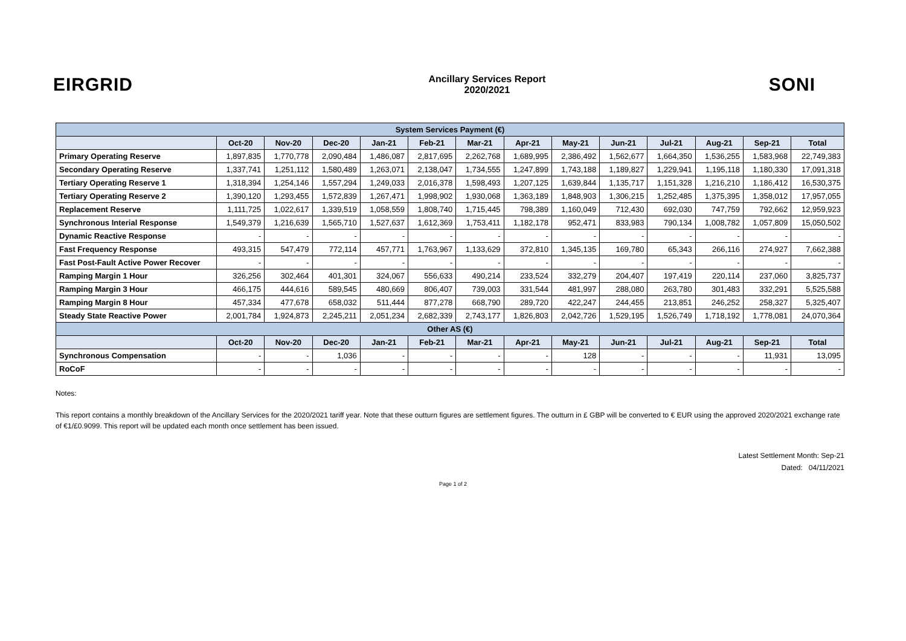EIRGRID
Ancillary Services Report
2020/2021
SONI
| System Services Payment (€) | | | | | | | | | | | | | |
| --- | --- | --- | --- | --- | --- | --- | --- | --- | --- | --- | --- | --- | --- |
| | Oct-20 | Nov-20 | Dec-20 | Jan-21 | Feb-21 | Mar-21 | Apr-21 | May-21 | Jun-21 | Jul-21 | Aug-21 | Sep-21 | Total |
| Primary Operating Reserve | 1,897,835 | 1,770,778 | 2,090,484 | 1,486,087 | 2,817,695 | 2,262,768 | 1,689,995 | 2,386,492 | 1,562,677 | 1,664,350 | 1,536,255 | 1,583,968 | 22,749,383 |
| Secondary Operating Reserve | 1,337,741 | 1,251,112 | 1,580,489 | 1,263,071 | 2,138,047 | 1,734,555 | 1,247,899 | 1,743,188 | 1,189,827 | 1,229,941 | 1,195,118 | 1,180,330 | 17,091,318 |
| Tertiary Operating Reserve 1 | 1,318,394 | 1,254,146 | 1,557,294 | 1,249,033 | 2,016,378 | 1,598,493 | 1,207,125 | 1,639,844 | 1,135,717 | 1,151,328 | 1,216,210 | 1,186,412 | 16,530,375 |
| Tertiary Operating Reserve 2 | 1,390,120 | 1,293,455 | 1,572,839 | 1,267,471 | 1,998,902 | 1,930,068 | 1,363,189 | 1,848,903 | 1,306,215 | 1,252,485 | 1,375,395 | 1,358,012 | 17,957,055 |
| Replacement Reserve | 1,111,725 | 1,022,617 | 1,339,519 | 1,058,559 | 1,808,740 | 1,715,445 | 798,389 | 1,160,049 | 712,430 | 692,030 | 747,759 | 792,662 | 12,959,923 |
| Synchronous Interial Response | 1,549,379 | 1,216,639 | 1,565,710 | 1,527,637 | 1,612,369 | 1,753,411 | 1,182,178 | 952,471 | 833,983 | 790,134 | 1,008,782 | 1,057,809 | 15,050,502 |
| Dynamic Reactive Response | - | - | - | - | - | - | - | - | - | - | - | - | - |
| Fast Frequency Response | 493,315 | 547,479 | 772,114 | 457,771 | 1,763,967 | 1,133,629 | 372,810 | 1,345,135 | 169,780 | 65,343 | 266,116 | 274,927 | 7,662,388 |
| Fast Post-Fault Active Power Recover | - | - | - | - | - | - | - | - | - | - | - | - | - |
| Ramping Margin 1 Hour | 326,256 | 302,464 | 401,301 | 324,067 | 556,633 | 490,214 | 233,524 | 332,279 | 204,407 | 197,419 | 220,114 | 237,060 | 3,825,737 |
| Ramping Margin 3 Hour | 466,175 | 444,616 | 589,545 | 480,669 | 806,407 | 739,003 | 331,544 | 481,997 | 288,080 | 263,780 | 301,483 | 332,291 | 5,525,588 |
| Ramping Margin 8 Hour | 457,334 | 477,678 | 658,032 | 511,444 | 877,278 | 668,790 | 289,720 | 422,247 | 244,455 | 213,851 | 246,252 | 258,327 | 5,325,407 |
| Steady State Reactive Power | 2,001,784 | 1,924,873 | 2,245,211 | 2,051,234 | 2,682,339 | 2,743,177 | 1,826,803 | 2,042,726 | 1,529,195 | 1,526,749 | 1,718,192 | 1,778,081 | 24,070,364 |
| Other AS (€) | | | | | | | | | | | | | |
| | Oct-20 | Nov-20 | Dec-20 | Jan-21 | Feb-21 | Mar-21 | Apr-21 | May-21 | Jun-21 | Jul-21 | Aug-21 | Sep-21 | Total |
| Synchronous Compensation | - | - | 1,036 | - | - | - | - | 128 | - | - | - | 11,931 | 13,095 |
| RoCoF | - | - | - | - | - | - | - | - | - | - | - | - | - |
Notes:
This report contains a monthly breakdown of the Ancillary Services for the 2020/2021 tariff year. Note that these outturn figures are settlement figures. The outturn in £ GBP will be converted to € EUR using the approved 2020/2021 exchange rate of €1/£0.9099. This report will be updated each month once settlement has been issued.
Latest Settlement Month: Sep-21
Dated: 04/11/2021
Page 1 of 2